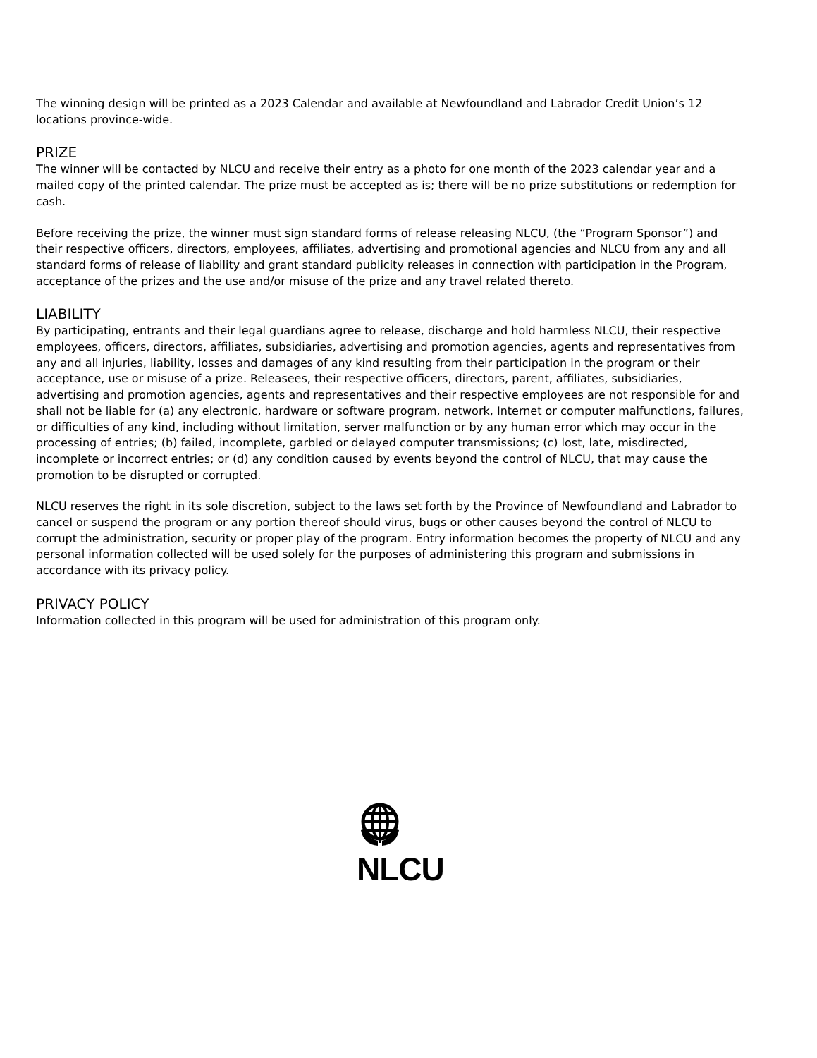The winning design will be printed as a 2023 Calendar and available at Newfoundland and Labrador Credit Union’s 12 locations province-wide.
PRIZE
The winner will be contacted by NLCU and receive their entry as a photo for one month of the 2023 calendar year and a mailed copy of the printed calendar. The prize must be accepted as is; there will be no prize substitutions or redemption for cash.
Before receiving the prize, the winner must sign standard forms of release releasing NLCU, (the “Program Sponsor”) and their respective officers, directors, employees, affiliates, advertising and promotional agencies and NLCU from any and all standard forms of release of liability and grant standard publicity releases in connection with participation in the Program, acceptance of the prizes and the use and/or misuse of the prize and any travel related thereto.
LIABILITY
By participating, entrants and their legal guardians agree to release, discharge and hold harmless NLCU, their respective employees, officers, directors, affiliates, subsidiaries, advertising and promotion agencies, agents and representatives from any and all injuries, liability, losses and damages of any kind resulting from their participation in the program or their acceptance, use or misuse of a prize. Releasees, their respective officers, directors, parent, affiliates, subsidiaries, advertising and promotion agencies, agents and representatives and their respective employees are not responsible for and shall not be liable for (a) any electronic, hardware or software program, network, Internet or computer malfunctions, failures, or difficulties of any kind, including without limitation, server malfunction or by any human error which may occur in the processing of entries; (b) failed, incomplete, garbled or delayed computer transmissions; (c) lost, late, misdirected, incomplete or incorrect entries; or (d) any condition caused by events beyond the control of NLCU, that may cause the promotion to be disrupted or corrupted.
NLCU reserves the right in its sole discretion, subject to the laws set forth by the Province of Newfoundland and Labrador to cancel or suspend the program or any portion thereof should virus, bugs or other causes beyond the control of NLCU to corrupt the administration, security or proper play of the program. Entry information becomes the property of NLCU and any personal information collected will be used solely for the purposes of administering this program and submissions in accordance with its privacy policy.
PRIVACY POLICY
Information collected in this program will be used for administration of this program only.
NLCU